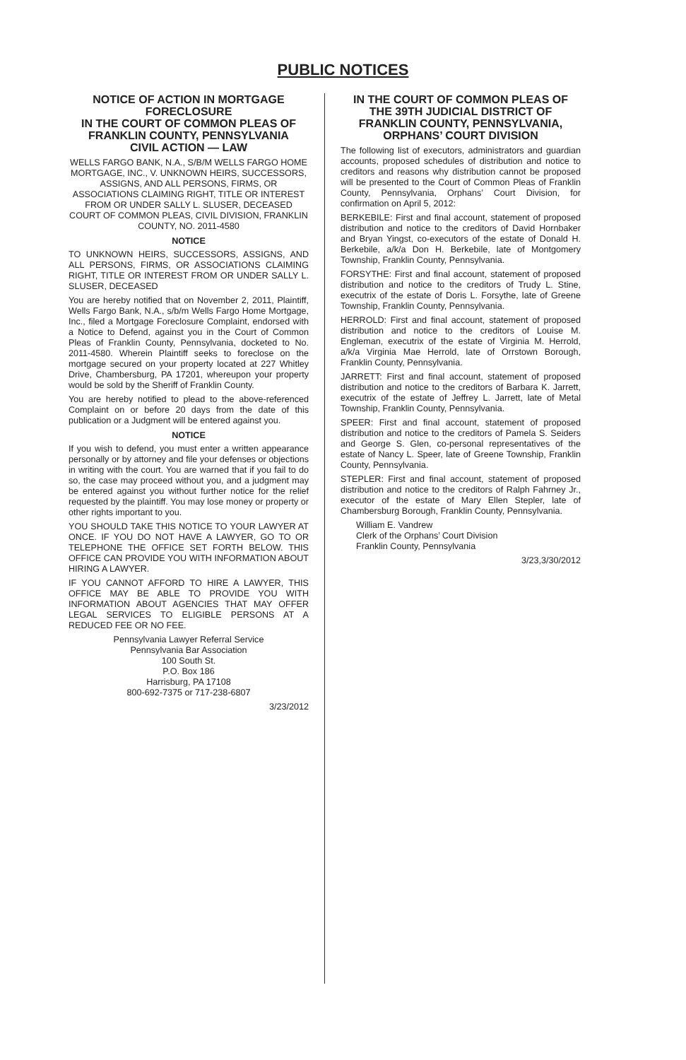PUBLIC NOTICES
NOTICE OF ACTION IN MORTGAGE FORECLOSURE
IN THE COURT OF COMMON PLEAS OF FRANKLIN COUNTY, PENNSYLVANIA
CIVIL ACTION — LAW
WELLS FARGO BANK, N.A., S/B/M WELLS FARGO HOME MORTGAGE, INC., V. UNKNOWN HEIRS, SUCCESSORS, ASSIGNS, AND ALL PERSONS, FIRMS, OR ASSOCIATIONS CLAIMING RIGHT, TITLE OR INTEREST FROM OR UNDER SALLY L. SLUSER, DECEASED
COURT OF COMMON PLEAS, CIVIL DIVISION, FRANKLIN COUNTY, NO. 2011-4580
NOTICE
TO UNKNOWN HEIRS, SUCCESSORS, ASSIGNS, AND ALL PERSONS, FIRMS, OR ASSOCIATIONS CLAIMING RIGHT, TITLE OR INTEREST FROM OR UNDER SALLY L. SLUSER, DECEASED
You are hereby notified that on November 2, 2011, Plaintiff, Wells Fargo Bank, N.A., s/b/m Wells Fargo Home Mortgage, Inc., filed a Mortgage Foreclosure Complaint, endorsed with a Notice to Defend, against you in the Court of Common Pleas of Franklin County, Pennsylvania, docketed to No. 2011-4580. Wherein Plaintiff seeks to foreclose on the mortgage secured on your property located at 227 Whitley Drive, Chambersburg, PA 17201, whereupon your property would be sold by the Sheriff of Franklin County.
You are hereby notified to plead to the above-referenced Complaint on or before 20 days from the date of this publication or a Judgment will be entered against you.
NOTICE
If you wish to defend, you must enter a written appearance personally or by attorney and file your defenses or objections in writing with the court. You are warned that if you fail to do so, the case may proceed without you, and a judgment may be entered against you without further notice for the relief requested by the plaintiff. You may lose money or property or other rights important to you.
YOU SHOULD TAKE THIS NOTICE TO YOUR LAWYER AT ONCE. IF YOU DO NOT HAVE A LAWYER, GO TO OR TELEPHONE THE OFFICE SET FORTH BELOW. THIS OFFICE CAN PROVIDE YOU WITH INFORMATION ABOUT HIRING A LAWYER.
IF YOU CANNOT AFFORD TO HIRE A LAWYER, THIS OFFICE MAY BE ABLE TO PROVIDE YOU WITH INFORMATION ABOUT AGENCIES THAT MAY OFFER LEGAL SERVICES TO ELIGIBLE PERSONS AT A REDUCED FEE OR NO FEE.
Pennsylvania Lawyer Referral Service
Pennsylvania Bar Association
100 South St.
P.O. Box 186
Harrisburg, PA 17108
800-692-7375 or 717-238-6807
3/23/2012
IN THE COURT OF COMMON PLEAS OF THE 39TH JUDICIAL DISTRICT OF FRANKLIN COUNTY, PENNSYLVANIA,
ORPHANS’ COURT DIVISION
The following list of executors, administrators and guardian accounts, proposed schedules of distribution and notice to creditors and reasons why distribution cannot be proposed will be presented to the Court of Common Pleas of Franklin County, Pennsylvania, Orphans’ Court Division, for confirmation on April 5, 2012:
BERKEBILE: First and final account, statement of proposed distribution and notice to the creditors of David Hornbaker and Bryan Yingst, co-executors of the estate of Donald H. Berkebile, a/k/a Don H. Berkebile, late of Montgomery Township, Franklin County, Pennsylvania.
FORSYTHE: First and final account, statement of proposed distribution and notice to the creditors of Trudy L. Stine, executrix of the estate of Doris L. Forsythe, late of Greene Township, Franklin County, Pennsylvania.
HERROLD: First and final account, statement of proposed distribution and notice to the creditors of Louise M. Engleman, executrix of the estate of Virginia M. Herrold, a/k/a Virginia Mae Herrold, late of Orrstown Borough, Franklin County, Pennsylvania.
JARRETT: First and final account, statement of proposed distribution and notice to the creditors of Barbara K. Jarrett, executrix of the estate of Jeffrey L. Jarrett, late of Metal Township, Franklin County, Pennsylvania.
SPEER: First and final account, statement of proposed distribution and notice to the creditors of Pamela S. Seiders and George S. Glen, co-personal representatives of the estate of Nancy L. Speer, late of Greene Township, Franklin County, Pennsylvania.
STEPLER: First and final account, statement of proposed distribution and notice to the creditors of Ralph Fahrney Jr., executor of the estate of Mary Ellen Stepler, late of Chambersburg Borough, Franklin County, Pennsylvania.
William E. Vandrew
Clerk of the Orphans’ Court Division
Franklin County, Pennsylvania
3/23,3/30/2012